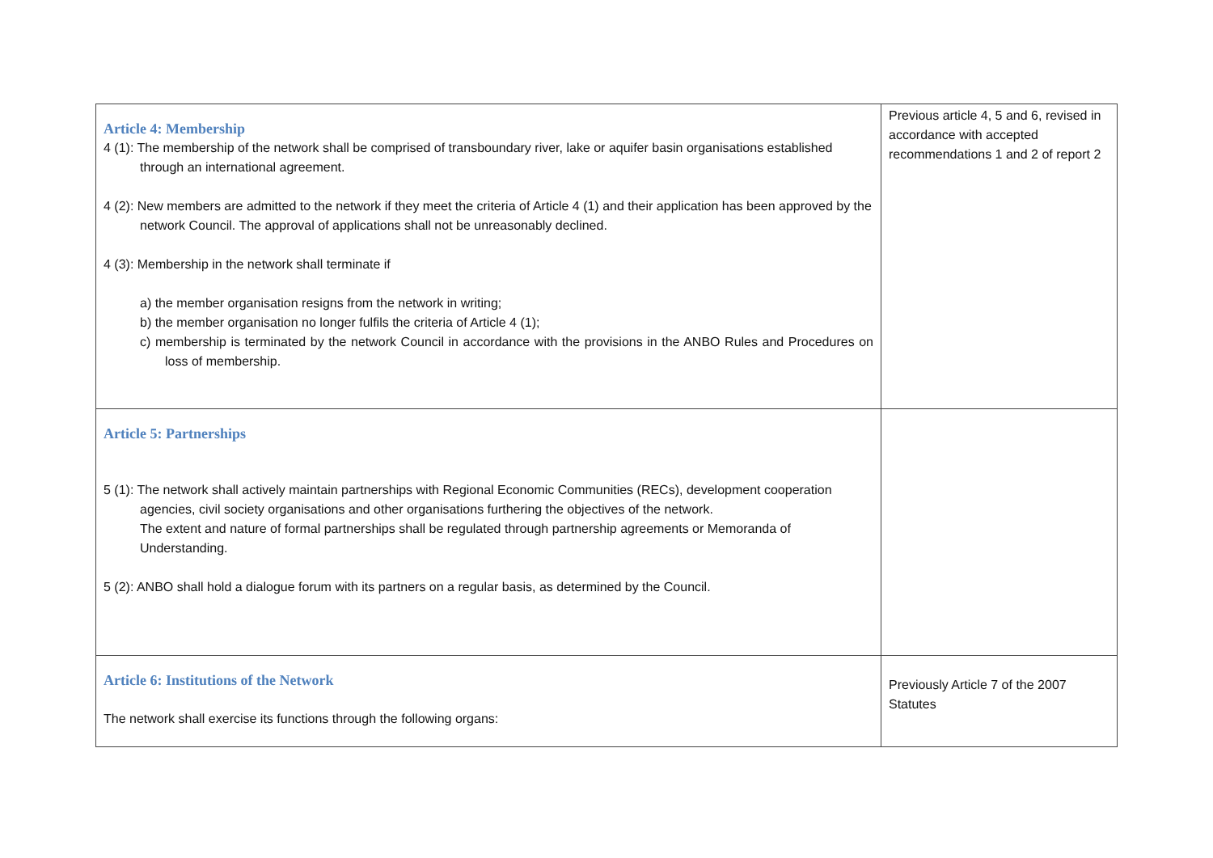| Article 4: Membership 4 (1): The membership of the network shall be comprised of transboundary river, lake or aquifer basin organisations established through an international agreement. 4 (2): New members are admitted to the network if they meet the criteria of Article 4 (1) and their application has been approved by the network Council. The approval of applications shall not be unreasonably declined. 4 (3): Membership in the network shall terminate if a) the member organisation resigns from the network in writing; b) the member organisation no longer fulfils the criteria of Article 4 (1); c) membership is terminated by the network Council in accordance with the provisions in the ANBO Rules and Procedures on loss of membership. | Previous article 4, 5 and 6, revised in accordance with accepted recommendations 1 and 2 of report 2 |
| Article 5: Partnerships 5 (1): The network shall actively maintain partnerships with Regional Economic Communities (RECs), development cooperation agencies, civil society organisations and other organisations furthering the objectives of the network. The extent and nature of formal partnerships shall be regulated through partnership agreements or Memoranda of Understanding. 5 (2): ANBO shall hold a dialogue forum with its partners on a regular basis, as determined by the Council. | |
| Article 6: Institutions of the Network The network shall exercise its functions through the following organs: | Previously Article 7 of the 2007 Statutes |